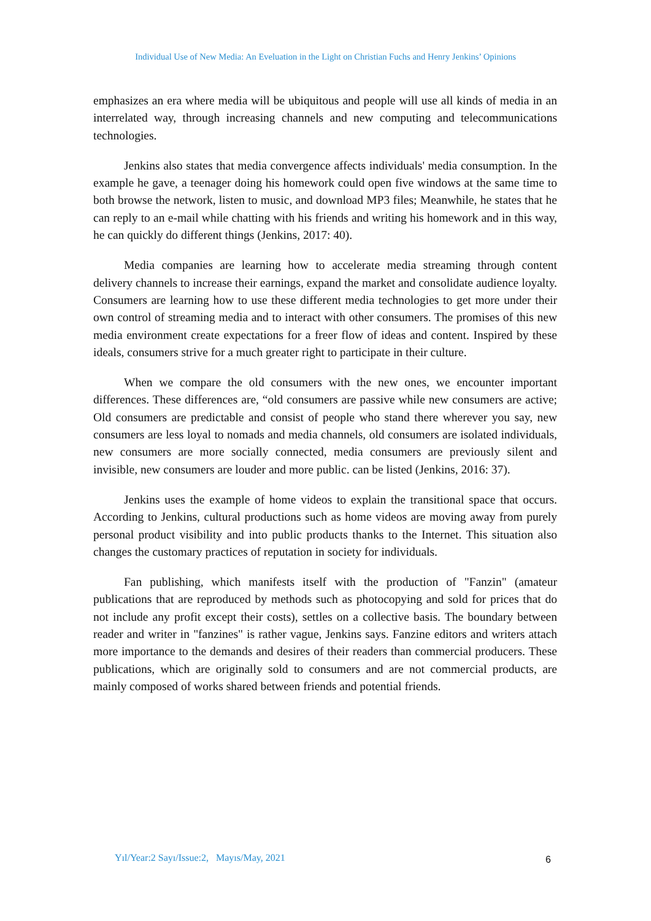Individual Use of New Media: An Eveluation in the Light on Christian Fuchs and Henry Jenkins’ Opinions
emphasizes an era where media will be ubiquitous and people will use all kinds of media in an interrelated way, through increasing channels and new computing and telecommunications technologies.
Jenkins also states that media convergence affects individuals' media consumption. In the example he gave, a teenager doing his homework could open five windows at the same time to both browse the network, listen to music, and download MP3 files; Meanwhile, he states that he can reply to an e-mail while chatting with his friends and writing his homework and in this way, he can quickly do different things (Jenkins, 2017: 40).
Media companies are learning how to accelerate media streaming through content delivery channels to increase their earnings, expand the market and consolidate audience loyalty. Consumers are learning how to use these different media technologies to get more under their own control of streaming media and to interact with other consumers. The promises of this new media environment create expectations for a freer flow of ideas and content. Inspired by these ideals, consumers strive for a much greater right to participate in their culture.
When we compare the old consumers with the new ones, we encounter important differences. These differences are, “old consumers are passive while new consumers are active; Old consumers are predictable and consist of people who stand there wherever you say, new consumers are less loyal to nomads and media channels, old consumers are isolated individuals, new consumers are more socially connected, media consumers are previously silent and invisible, new consumers are louder and more public. can be listed (Jenkins, 2016: 37).
Jenkins uses the example of home videos to explain the transitional space that occurs. According to Jenkins, cultural productions such as home videos are moving away from purely personal product visibility and into public products thanks to the Internet. This situation also changes the customary practices of reputation in society for individuals.
Fan publishing, which manifests itself with the production of "Fanzin" (amateur publications that are reproduced by methods such as photocopying and sold for prices that do not include any profit except their costs), settles on a collective basis. The boundary between reader and writer in "fanzines" is rather vague, Jenkins says. Fanzine editors and writers attach more importance to the demands and desires of their readers than commercial producers. These publications, which are originally sold to consumers and are not commercial products, are mainly composed of works shared between friends and potential friends.
Yıl/Year:2 Sayı/Issue:2, Mayıs/May, 2021
6